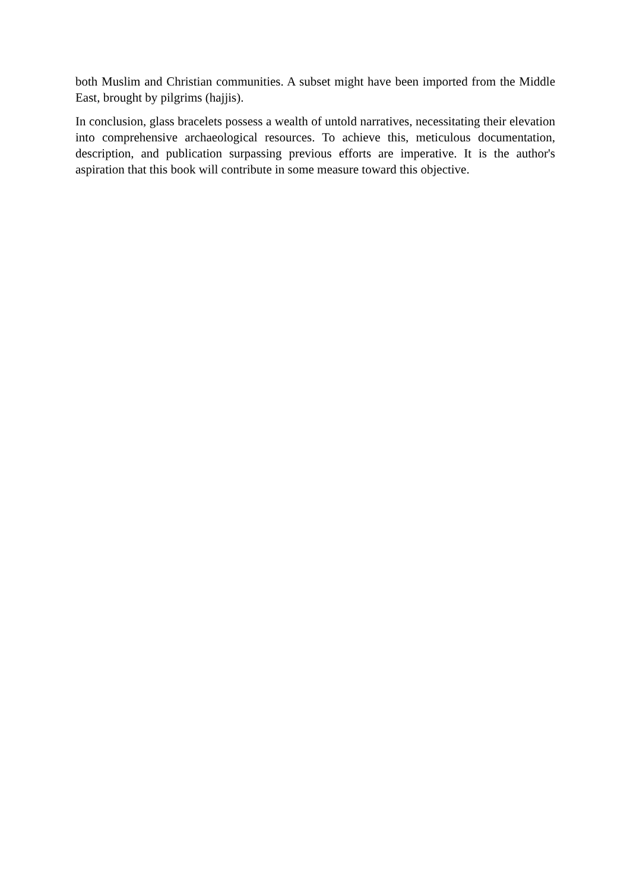both Muslim and Christian communities. A subset might have been imported from the Middle East, brought by pilgrims (hajjis).
In conclusion, glass bracelets possess a wealth of untold narratives, necessitating their elevation into comprehensive archaeological resources. To achieve this, meticulous documentation, description, and publication surpassing previous efforts are imperative. It is the author's aspiration that this book will contribute in some measure toward this objective.